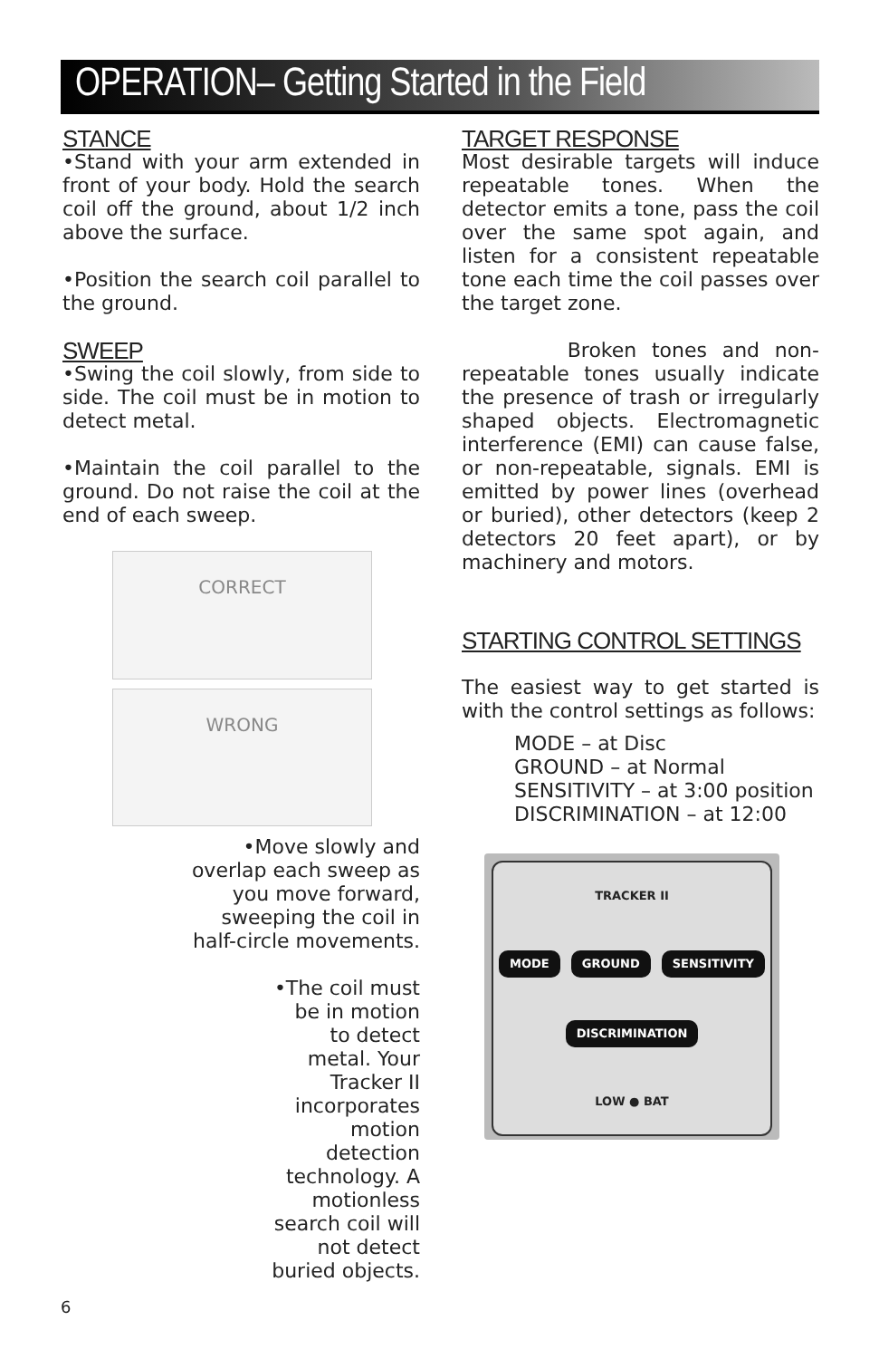OPERATION– Getting Started in the Field
STANCE
•Stand with your arm extended in front of your body. Hold the search coil off the ground, about 1/2 inch above the surface.
•Position the search coil parallel to the ground.
SWEEP
•Swing the coil slowly, from side to side. The coil must be in motion to detect metal.
•Maintain the coil parallel to the ground. Do not raise the coil at the end of each sweep.
CORRECT
WRONG
•Move slowly and overlap each sweep as you move forward, sweeping the coil in half-circle movements.
•The coil must be in motion to detect metal. Your Tracker II incorporates motion detection technology. A motionless search coil will not detect buried objects.
TARGET RESPONSE
Most desirable targets will induce repeatable tones. When the detector emits a tone, pass the coil over the same spot again, and listen for a consistent repeatable tone each time the coil passes over the target zone.
Broken tones and non-repeatable tones usually indicate the presence of trash or irregularly shaped objects. Electromagnetic interference (EMI) can cause false, or non-repeatable, signals. EMI is emitted by power lines (overhead or buried), other detectors (keep 2 detectors 20 feet apart), or by machinery and motors.
STARTING CONTROL SETTINGS
The easiest way to get started is with the control settings as follows:
MODE – at Disc
GROUND – at Normal
SENSITIVITY – at 3:00 position
DISCRIMINATION – at 12:00
TRACKER II MODE GROUND SENSITIVITY DISCRIMINATION LOW ● BAT
6